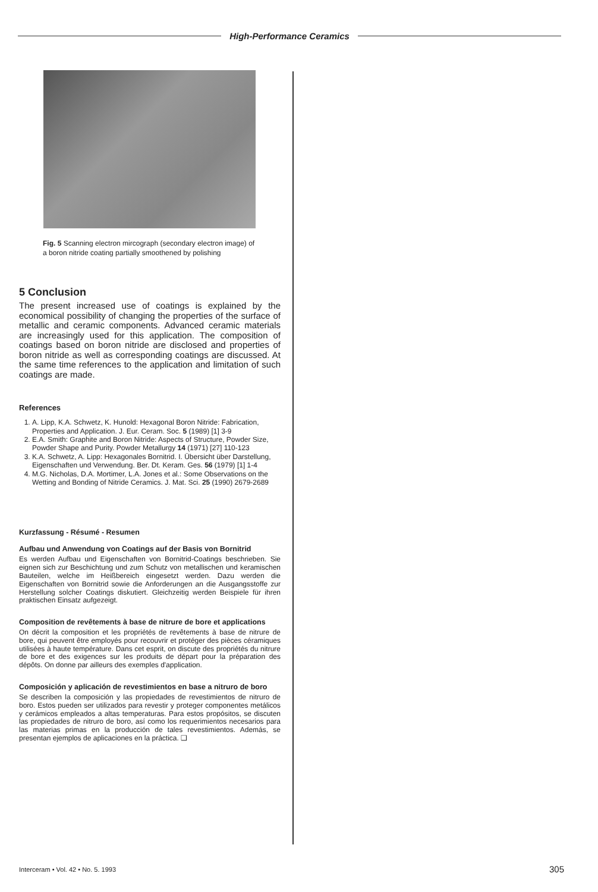High-Performance Ceramics
Fig. 5 Scanning electron mircograph (secondary electron image) of a boron nitride coating partially smoothened by polishing
5 Conclusion
The present increased use of coatings is explained by the economical possibility of changing the properties of the surface of metallic and ceramic components. Advanced ceramic materials are increasingly used for this application. The composition of coatings based on boron nitride are disclosed and properties of boron nitride as well as corresponding coatings are discussed. At the same time references to the application and limitation of such coatings are made.
References
1. A. Lipp, K.A. Schwetz, K. Hunold: Hexagonal Boron Nitride: Fabrication, Properties and Application. J. Eur. Ceram. Soc. 5 (1989) [1] 3-9
2. E.A. Smith: Graphite and Boron Nitride: Aspects of Structure, Powder Size, Powder Shape and Purity. Powder Metallurgy 14 (1971) [27] 110-123
3. K.A. Schwetz, A. Lipp: Hexagonales Bornitrid. I. Übersicht über Darstellung, Eigenschaften und Verwendung. Ber. Dt. Keram. Ges. 56 (1979) [1] 1-4
4. M.G. Nicholas, D.A. Mortimer, L.A. Jones et al.: Some Observations on the Wetting and Bonding of Nitride Ceramics. J. Mat. Sci. 25 (1990) 2679-2689
Kurzfassung - Résumé - Resumen
Aufbau und Anwendung von Coatings auf der Basis von Bornitrid
Es werden Aufbau und Eigenschaften von Bornitrid-Coatings beschrieben. Sie eignen sich zur Beschichtung und zum Schutz von metallischen und keramischen Bauteilen, welche im Heißbereich eingesetzt werden. Dazu werden die Eigenschaften von Bornitrid sowie die Anforderungen an die Ausgangsstoffe zur Herstellung solcher Coatings diskutiert. Gleichzeitig werden Beispiele für ihren praktischen Einsatz aufgezeigt.
Composition de revêtements à base de nitrure de bore et applications
On décrit la composition et les propriétés de revêtements à base de nitrure de bore, qui peuvent être employés pour recouvrir et protéger des pièces céramiques utilisées à haute température. Dans cet esprit, on discute des propriétés du nitrure de bore et des exigences sur les produits de départ pour la préparation des dépôts. On donne par ailleurs des exemples d'application.
Composición y aplicación de revestimientos en base a nitruro de boro
Se describen la composición y las propiedades de revestimientos de nitruro de boro. Estos pueden ser utilizados para revestir y proteger componentes metálicos y cerámicos empleados a altas temperaturas. Para estos propósitos, se discuten las propiedades de nitruro de boro, así como los requerimientos necesarios para las materias primas en la producción de tales revestimientos. Además, se presentan ejemplos de aplicaciones en la práctica. ❑
Interceram • Vol. 42 • No. 5. 1993
305